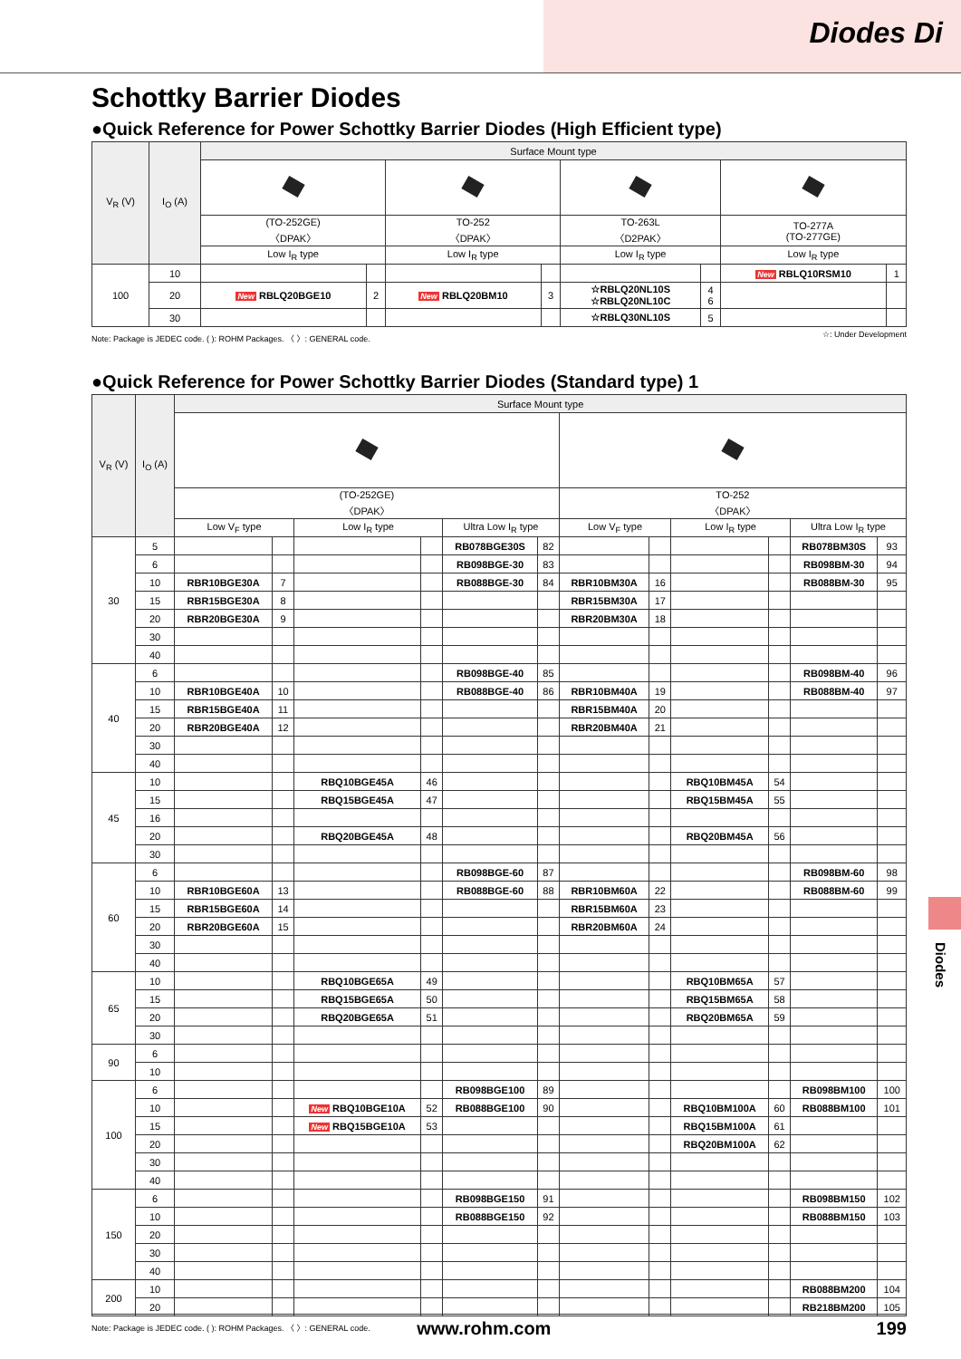Diodes Di
Schottky Barrier Diodes
●Quick Reference for Power Schottky Barrier Diodes (High Efficient type)
| V<sub>R</sub> (V) | I<sub>O</sub> (A) | Surface Mount type | | | | | | | |
| --- | --- | --- | --- | --- | --- | --- | --- | --- | --- |
| | | (TO-252GE) 〈DPAK〉 | | TO-252 〈DPAK〉 | | TO-263L 〈D2PAK〉 | | TO-277A (TO-277GE) | |
| | | Low I<sub>R</sub> type | | Low I<sub>R</sub> type | | Low I<sub>R</sub> type | | Low I<sub>R</sub> type | |
| 100 | 10 | | | | | | | New RBLQ10RSM10 | 1 |
| | 20 | New RBLQ20BGE10 | 2 | New RBLQ20BM10 | 3 | ☆RBLQ20NL10S ☆RBLQ20NL10C | 4 6 | | |
| | 30 | | | | | ☆RBLQ30NL10S | 5 | | |
Note: Package is JEDEC code. ( ): ROHM Packages. 〈 〉: GENERAL code. ☆: Under Development
●Quick Reference for Power Schottky Barrier Diodes (Standard type) 1
| V<sub>R</sub> (V) | I<sub>O</sub> (A) | Surface Mount type | | | | | | | | | | | |
| --- | --- | --- | --- | --- | --- | --- | --- | --- | --- | --- | --- | --- | --- |
| | | (TO-252GE) 〈DPAK〉 | | | | | | TO-252 〈DPAK〉 | | | | | |
| | | Low V<sub>F</sub> type | | Low I<sub>R</sub> type | | Ultra Low I<sub>R</sub> type | | Low V<sub>F</sub> type | | Low I<sub>R</sub> type | | Ultra Low I<sub>R</sub> type | |
| 30 | 5 | | | | | RB078BGE30S | 82 | | | | | RB078BM30S | 93 |
| | 6 | | | | | RB098BGE-30 | 83 | | | | | RB098BM-30 | 94 |
| | 10 | RBR10BGE30A | 7 | | | RB088BGE-30 | 84 | RBR10BM30A | 16 | | | RB088BM-30 | 95 |
| | 15 | RBR15BGE30A | 8 | | | | | RBR15BM30A | 17 | | | | |
| | 20 | RBR20BGE30A | 9 | | | | | RBR20BM30A | 18 | | | | |
| | 30 | | | | | | | | | | | | |
| | 40 | | | | | | | | | | | | |
| 40 | 6 | | | | | RB098BGE-40 | 85 | | | | | RB098BM-40 | 96 |
| | 10 | RBR10BGE40A | 10 | | | RB088BGE-40 | 86 | RBR10BM40A | 19 | | | RB088BM-40 | 97 |
| | 15 | RBR15BGE40A | 11 | | | | | RBR15BM40A | 20 | | | | |
| | 20 | RBR20BGE40A | 12 | | | | | RBR20BM40A | 21 | | | | |
| | 30 | | | | | | | | | | | | |
| | 40 | | | | | | | | | | | | |
| 45 | 10 | | | RBQ10BGE45A | 46 | | | | | RBQ10BM45A | 54 | | |
| | 15 | | | RBQ15BGE45A | 47 | | | | | RBQ15BM45A | 55 | | |
| | 16 | | | | | | | | | | | | |
| | 20 | | | RBQ20BGE45A | 48 | | | | | RBQ20BM45A | 56 | | |
| | 30 | | | | | | | | | | | | |
| 60 | 6 | | | | | RB098BGE-60 | 87 | | | | | RB098BM-60 | 98 |
| | 10 | RBR10BGE60A | 13 | | | RB088BGE-60 | 88 | RBR10BM60A | 22 | | | RB088BM-60 | 99 |
| | 15 | RBR15BGE60A | 14 | | | | | RBR15BM60A | 23 | | | | |
| | 20 | RBR20BGE60A | 15 | | | | | RBR20BM60A | 24 | | | | |
| | 30 | | | | | | | | | | | | |
| | 40 | | | | | | | | | | | | |
| 65 | 10 | | | RBQ10BGE65A | 49 | | | | | RBQ10BM65A | 57 | | |
| | 15 | | | RBQ15BGE65A | 50 | | | | | RBQ15BM65A | 58 | | |
| | 20 | | | RBQ20BGE65A | 51 | | | | | RBQ20BM65A | 59 | | |
| | 30 | | | | | | | | | | | | |
| 90 | 6 | | | | | | | | | | | | |
| | 10 | | | | | | | | | | | | |
| 100 | 6 | | | | | RB098BGE100 | 89 | | | | | RB098BM100 | 100 |
| | 10 | | | New RBQ10BGE10A | 52 | RB088BGE100 | 90 | | | RBQ10BM100A | 60 | RB088BM100 | 101 |
| | 15 | | | New RBQ15BGE10A | 53 | | | | | RBQ15BM100A | 61 | | |
| | 20 | | | | | | | | | RBQ20BM100A | 62 | | |
| | 30 | | | | | | | | | | | | |
| | 40 | | | | | | | | | | | | |
| 150 | 6 | | | | | RB098BGE150 | 91 | | | | | RB098BM150 | 102 |
| | 10 | | | | | RB088BGE150 | 92 | | | | | RB088BM150 | 103 |
| | 20 | | | | | | | | | | | | |
| | 30 | | | | | | | | | | | | |
| | 40 | | | | | | | | | | | | |
| 200 | 10 | | | | | | | | | | | RB088BM200 | 104 |
| | 20 | | | | | | | | | | | RB218BM200 | 105 |
Note: Package is JEDEC code. ( ): ROHM Packages. 〈 〉: GENERAL code.
Diodes
www.rohm.com 199